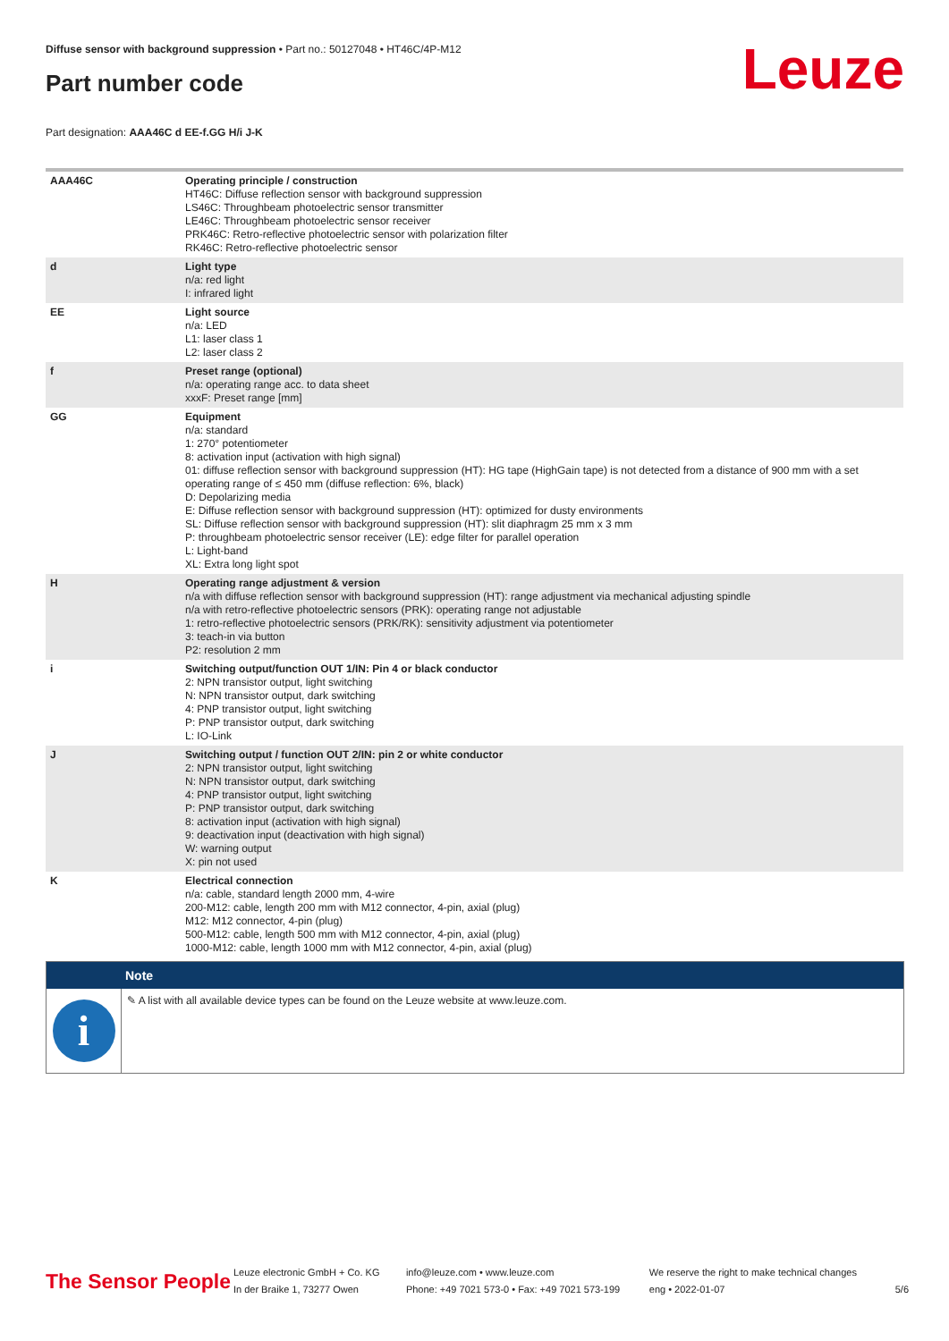Diffuse sensor with background suppression • Part no.: 50127048 • HT46C/4P-M12
Part number code Leuze
Part designation: AAA46C d EE-f.GG H/i J-K
| AAA46C | Operating principle / construction HT46C: Diffuse reflection sensor with background suppression LS46C: Throughbeam photoelectric sensor transmitter LE46C: Throughbeam photoelectric sensor receiver PRK46C: Retro-reflective photoelectric sensor with polarization filter RK46C: Retro-reflective photoelectric sensor |
| d | Light type n/a: red light I: infrared light |
| EE | Light source n/a: LED L1: laser class 1 L2: laser class 2 |
| f | Preset range (optional) n/a: operating range acc. to data sheet xxxF: Preset range [mm] |
| GG | Equipment n/a: standard 1: 270° potentiometer 8: activation input (activation with high signal) 01: diffuse reflection sensor with background suppression (HT): HG tape (HighGain tape) is not detected from a distance of 900 mm with a set operating range of ≤ 450 mm (diffuse reflection: 6%, black) D: Depolarizing media E: Diffuse reflection sensor with background suppression (HT): optimized for dusty environments SL: Diffuse reflection sensor with background suppression (HT): slit diaphragm 25 mm x 3 mm P: throughbeam photoelectric sensor receiver (LE): edge filter for parallel operation L: Light-band XL: Extra long light spot |
| H | Operating range adjustment & version n/a with diffuse reflection sensor with background suppression (HT): range adjustment via mechanical adjusting spindle n/a with retro-reflective photoelectric sensors (PRK): operating range not adjustable 1: retro-reflective photoelectric sensors (PRK/RK): sensitivity adjustment via potentiometer 3: teach-in via button P2: resolution 2 mm |
| i | Switching output/function OUT 1/IN: Pin 4 or black conductor 2: NPN transistor output, light switching N: NPN transistor output, dark switching 4: PNP transistor output, light switching P: PNP transistor output, dark switching L: IO-Link |
| J | Switching output / function OUT 2/IN: pin 2 or white conductor 2: NPN transistor output, light switching N: NPN transistor output, dark switching 4: PNP transistor output, light switching P: PNP transistor output, dark switching 8: activation input (activation with high signal) 9: deactivation input (deactivation with high signal) W: warning output X: pin not used |
| K | Electrical connection n/a: cable, standard length 2000 mm, 4-wire 200-M12: cable, length 200 mm with M12 connector, 4-pin, axial (plug) M12: M12 connector, 4-pin (plug) 500-M12: cable, length 500 mm with M12 connector, 4-pin, axial (plug) 1000-M12: cable, length 1000 mm with M12 connector, 4-pin, axial (plug) |
Note
i
✎ A list with all available device types can be found on the Leuze website at www.leuze.com.
The Sensor People
Leuze electronic GmbH + Co. KG
In der Braike 1, 73277 Owen
info@leuze.com • www.leuze.com
Phone: +49 7021 573-0 • Fax: +49 7021 573-199
We reserve the right to make technical changes
eng • 2022-01-07
5/6